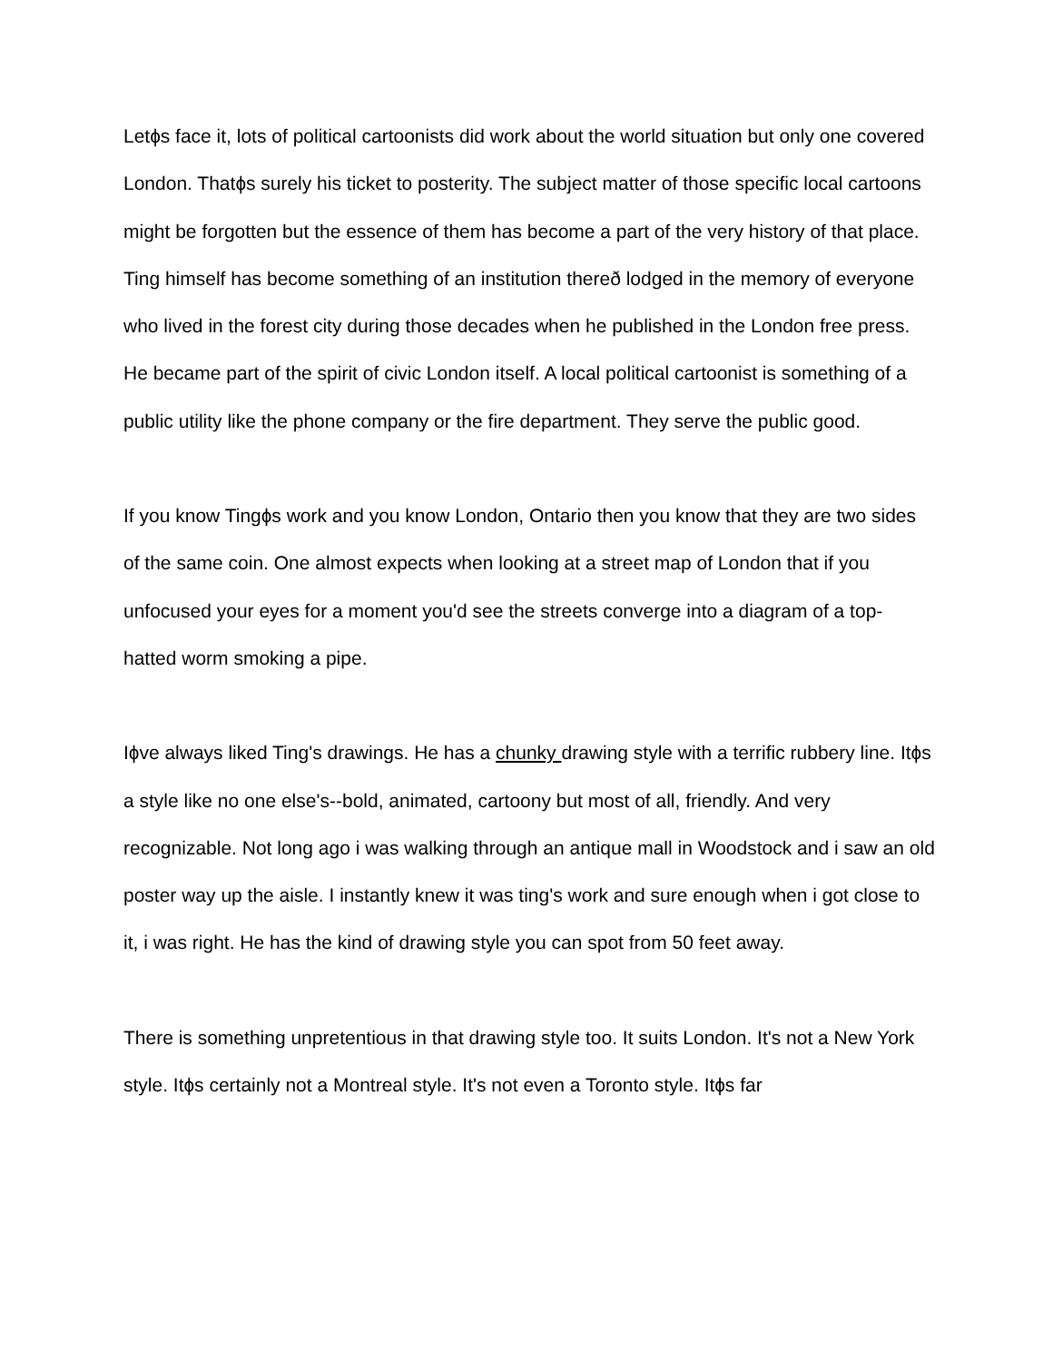Letɸs face it, lots of political cartoonists did work about the world situation but only one covered London. Thatɸs surely his ticket to posterity. The subject matter of those specific local cartoons might be forgotten but the essence of them has become a part of the very history of that place. Ting himself has become something of an institution thereð lodged in the memory of everyone who lived in the forest city during those decades when he published in the London free press. He became part of the spirit of civic London itself. A local political cartoonist is something of a public utility like the phone company or the fire department. They serve the public good.
If you know Tingɸs work and you know London, Ontario then you know that they are two sides of the same coin. One almost expects when looking at a street map of London that if you unfocused your eyes for a moment you'd see the streets converge into a diagram of a top-hatted worm smoking a pipe.
Iɸve always liked Ting's drawings. He has a chunky drawing style with a terrific rubbery line. Itɸs a style like no one else's--bold, animated, cartoony but most of all, friendly. And very recognizable. Not long ago i was walking through an antique mall in Woodstock and i saw an old poster way up the aisle. I instantly knew it was ting's work and sure enough when i got close to it, i was right. He has the kind of drawing style you can spot from 50 feet away.
There is something unpretentious in that drawing style too. It suits London. It's not a New York style. Itɸs certainly not a Montreal style. It's not even a Toronto style. Itɸs far